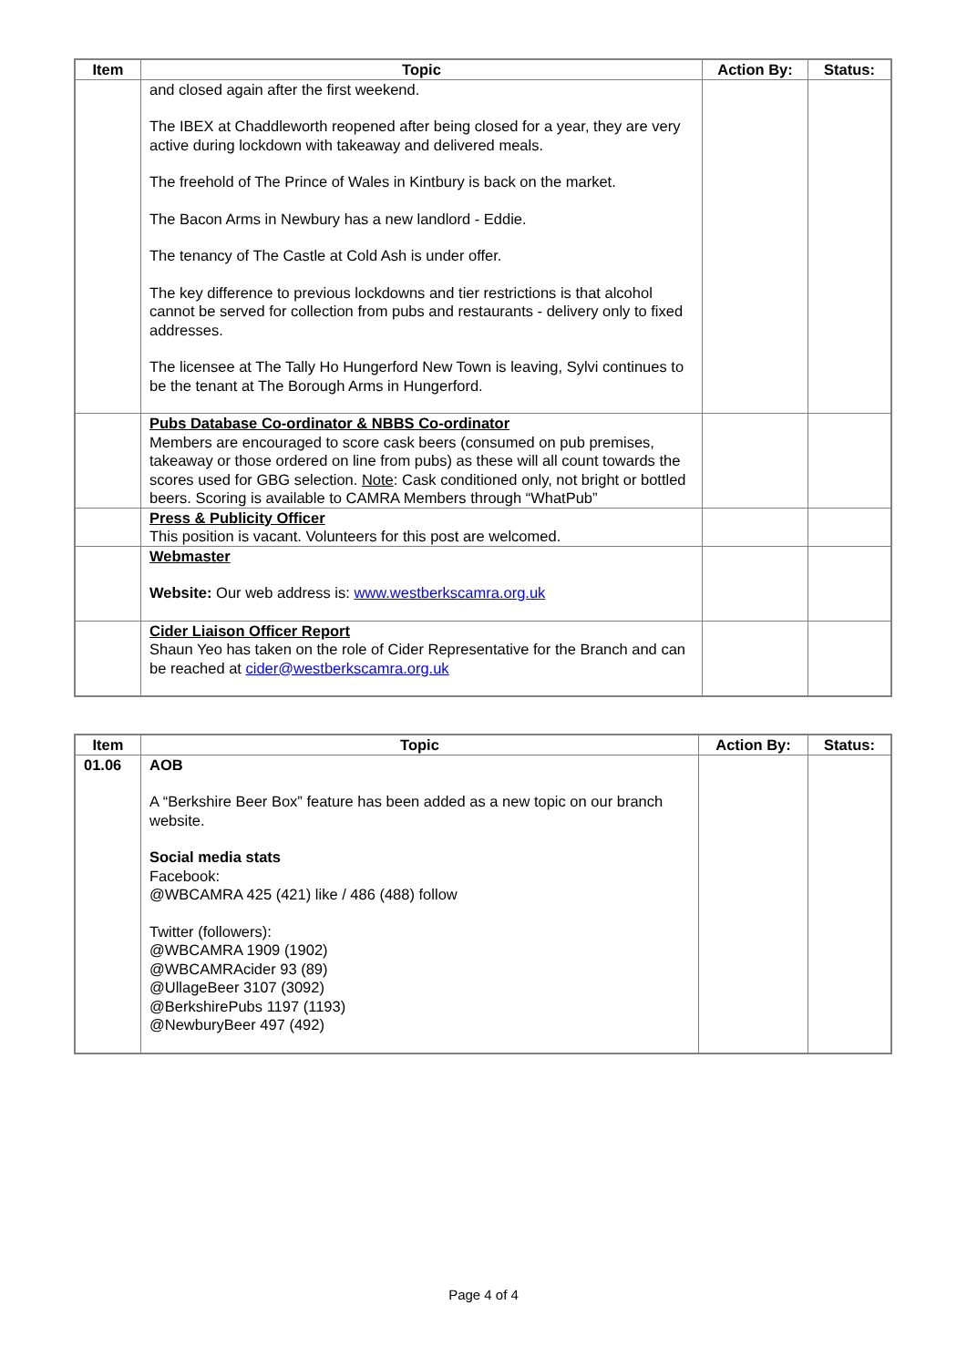| Item | Topic | Action By: | Status: |
| --- | --- | --- | --- |
| | and closed again after the first weekend. The IBEX at Chaddleworth reopened after being closed for a year, they are very active during lockdown with takeaway and delivered meals. The freehold of The Prince of Wales in Kintbury is back on the market. The Bacon Arms in Newbury has a new landlord - Eddie. The tenancy of The Castle at Cold Ash is under offer. The key difference to previous lockdowns and tier restrictions is that alcohol cannot be served for collection from pubs and restaurants - delivery only to fixed addresses. The licensee at The Tally Ho Hungerford New Town is leaving, Sylvi continues to be the tenant at The Borough Arms in Hungerford. | | |
| | Pubs Database Co-ordinator & NBBS Co-ordinator Members are encouraged to score cask beers (consumed on pub premises, takeaway or those ordered on line from pubs) as these will all count towards the scores used for GBG selection. Note : Cask conditioned only, not bright or bottled beers. Scoring is available to CAMRA Members through “WhatPub” | | |
| | Press & Publicity Officer This position is vacant. Volunteers for this post are welcomed. | | |
| | Webmaster Website: Our web address is: www.westberkscamra.org.uk | | |
| | Cider Liaison Officer Report Shaun Yeo has taken on the role of Cider Representative for the Branch and can be reached at cider@westberkscamra.org.uk | | |
| Item | Topic | Action By: | Status: |
| --- | --- | --- | --- |
| 01.06 | AOB A “Berkshire Beer Box” feature has been added as a new topic on our branch website. Social media stats Facebook: @WBCAMRA 425 (421) like / 486 (488) follow Twitter (followers): @WBCAMRA 1909 (1902) @WBCAMRAcider 93 (89) @UllageBeer 3107 (3092) @BerkshirePubs 1197 (1193) @NewburyBeer 497 (492) | | |
Page 4 of 4